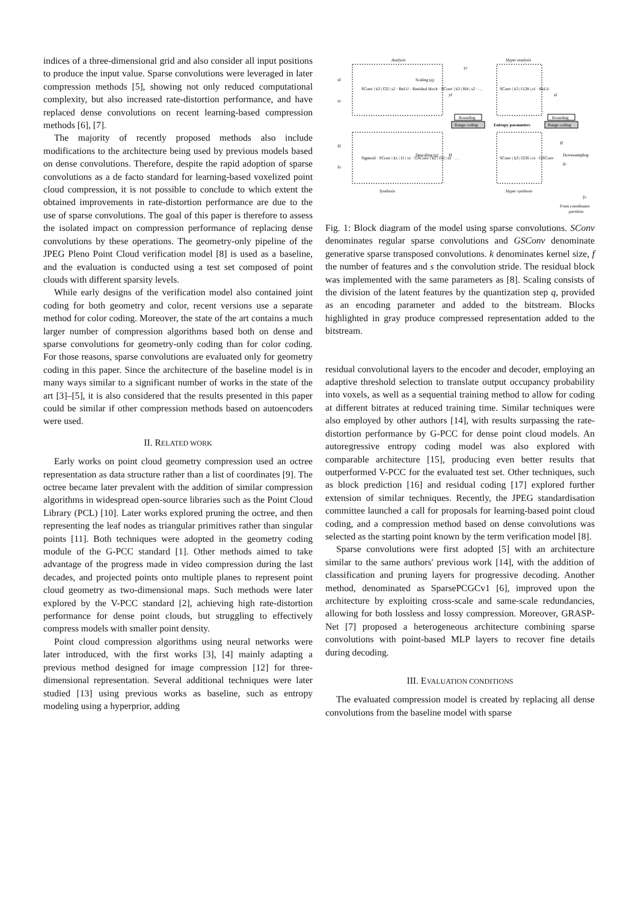indices of a three-dimensional grid and also consider all input positions to produce the input value. Sparse convolutions were leveraged in later compression methods [5], showing not only reduced computational complexity, but also increased rate-distortion performance, and have replaced dense convolutions on recent learning-based compression methods [6], [7].
The majority of recently proposed methods also include modifications to the architecture being used by previous models based on dense convolutions. Therefore, despite the rapid adoption of sparse convolutions as a de facto standard for learning-based voxelized point cloud compression, it is not possible to conclude to which extent the obtained improvements in rate-distortion performance are due to the use of sparse convolutions. The goal of this paper is therefore to assess the isolated impact on compression performance of replacing dense convolutions by these operations. The geometry-only pipeline of the JPEG Pleno Point Cloud verification model [8] is used as a baseline, and the evaluation is conducted using a test set composed of point clouds with different sparsity levels.
While early designs of the verification model also contained joint coding for both geometry and color, recent versions use a separate method for color coding. Moreover, the state of the art contains a much larger number of compression algorithms based both on dense and sparse convolutions for geometry-only coding than for color coding. For those reasons, sparse convolutions are evaluated only for geometry coding in this paper. Since the architecture of the baseline model is in many ways similar to a significant number of works in the state of the art [3]–[5], it is also considered that the results presented in this paper could be similar if other compression methods based on autoencoders were used.
II. RELATED WORK
Early works on point cloud geometry compression used an octree representation as data structure rather than a list of coordinates [9]. The octree became later prevalent with the addition of similar compression algorithms in widespread open-source libraries such as the Point Cloud Library (PCL) [10]. Later works explored pruning the octree, and then representing the leaf nodes as triangular primitives rather than singular points [11]. Both techniques were adopted in the geometry coding module of the G-PCC standard [1]. Other methods aimed to take advantage of the progress made in video compression during the last decades, and projected points onto multiple planes to represent point cloud geometry as two-dimensional maps. Such methods were later explored by the V-PCC standard [2], achieving high rate-distortion performance for dense point clouds, but struggling to effectively compress models with smaller point density.
Point cloud compression algorithms using neural networks were later introduced, with the first works [3], [4] mainly adapting a previous method designed for image compression [12] for three-dimensional representation. Several additional techniques were later studied [13] using previous works as baseline, such as entropy modeling using a hyperprior, adding
Analysis
Hyper analysis
xf
xc
yc
yf
zf
x̂f
x̂c
ŷf
ẑf
ẑc
ŷc
Rounding
Range coding
Entropy parameters
Rounding
Range coding
Synthesis
Hyper synthesis
From coordinates
partition
SConv | k3 | f32 | s2 · ReLU · Residual block · SConv | k3 | f64 | s2 · …
SConv | k3 | f128 | s1 · ReLU
Scaling (q)
Descaling (q)
Downsampling
Sigmoid · SConv | k1 | f1 | s1 · GSConv | k2 | f32 | s2 · …
SConv | k3 | f256 | s1 · GSConv
Fig. 1: Block diagram of the model using sparse convolutions. SConv denominates regular sparse convolutions and GSConv denominate generative sparse transposed convolutions. k denominates kernel size, f the number of features and s the convolution stride. The residual block was implemented with the same parameters as [8]. Scaling consists of the division of the latent features by the quantization step q, provided as an encoding parameter and added to the bitstream. Blocks highlighted in gray produce compressed representation added to the bitstream.
residual convolutional layers to the encoder and decoder, employing an adaptive threshold selection to translate output occupancy probability into voxels, as well as a sequential training method to allow for coding at different bitrates at reduced training time. Similar techniques were also employed by other authors [14], with results surpassing the rate-distortion performance by G-PCC for dense point cloud models. An autoregressive entropy coding model was also explored with comparable architecture [15], producing even better results that outperformed V-PCC for the evaluated test set. Other techniques, such as block prediction [16] and residual coding [17] explored further extension of similar techniques. Recently, the JPEG standardisation committee launched a call for proposals for learning-based point cloud coding, and a compression method based on dense convolutions was selected as the starting point known by the term verification model [8].
Sparse convolutions were first adopted [5] with an architecture similar to the same authors' previous work [14], with the addition of classification and pruning layers for progressive decoding. Another method, denominated as SparsePCGCv1 [6], improved upon the architecture by exploiting cross-scale and same-scale redundancies, allowing for both lossless and lossy compression. Moreover, GRASP-Net [7] proposed a heterogeneous architecture combining sparse convolutions with point-based MLP layers to recover fine details during decoding.
III. EVALUATION CONDITIONS
The evaluated compression model is created by replacing all dense convolutions from the baseline model with sparse